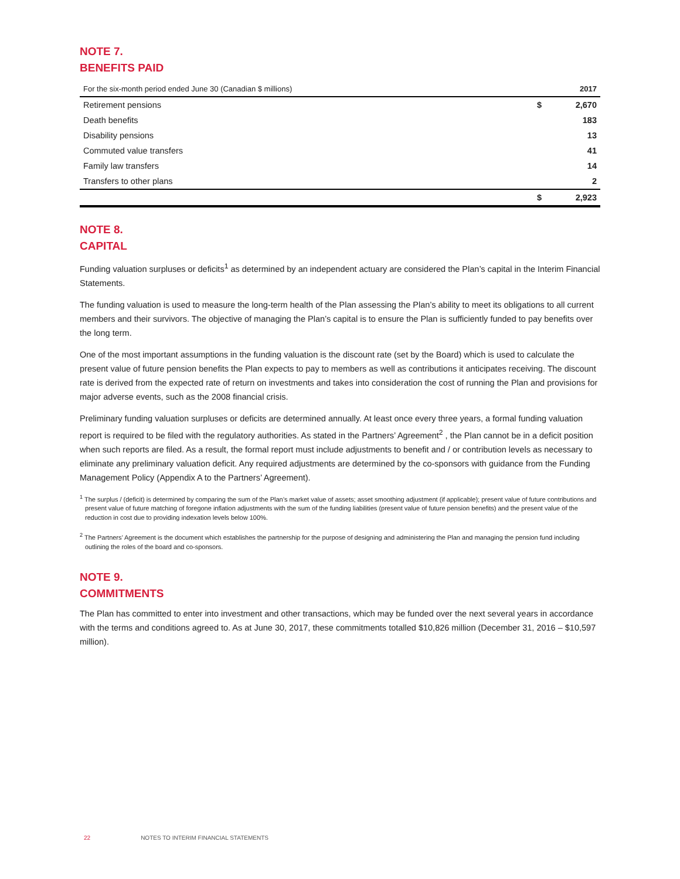NOTE 7.
BENEFITS PAID
| For the six-month period ended June 30 (Canadian $ millions) | | 2017 |
| Retirement pensions | $ | 2,670 |
| Death benefits | | 183 |
| Disability pensions | | 13 |
| Commuted value transfers | | 41 |
| Family law transfers | | 14 |
| Transfers to other plans | | 2 |
| | $ | 2,923 |
NOTE 8.
CAPITAL
Funding valuation surpluses or deficits<sup>1</sup> as determined by an independent actuary are considered the Plan’s capital in the Interim Financial Statements.
The funding valuation is used to measure the long-term health of the Plan assessing the Plan’s ability to meet its obligations to all current members and their survivors. The objective of managing the Plan’s capital is to ensure the Plan is sufficiently funded to pay benefits over the long term.
One of the most important assumptions in the funding valuation is the discount rate (set by the Board) which is used to calculate the present value of future pension benefits the Plan expects to pay to members as well as contributions it anticipates receiving. The discount rate is derived from the expected rate of return on investments and takes into consideration the cost of running the Plan and provisions for major adverse events, such as the 2008 financial crisis.
Preliminary funding valuation surpluses or deficits are determined annually. At least once every three years, a formal funding valuation report is required to be filed with the regulatory authorities. As stated in the Partners’ Agreement<sup>2</sup> , the Plan cannot be in a deficit position when such reports are filed. As a result, the formal report must include adjustments to benefit and / or contribution levels as necessary to eliminate any preliminary valuation deficit. Any required adjustments are determined by the co-sponsors with guidance from the Funding Management Policy (Appendix A to the Partners’ Agreement).
<sup>1</sup> The surplus / (deficit) is determined by comparing the sum of the Plan’s market value of assets; asset smoothing adjustment (if applicable); present value of future contributions and present value of future matching of foregone inflation adjustments with the sum of the funding liabilities (present value of future pension benefits) and the present value of the reduction in cost due to providing indexation levels below 100%.
<sup>2</sup> The Partners’ Agreement is the document which establishes the partnership for the purpose of designing and administering the Plan and managing the pension fund including outlining the roles of the board and co-sponsors.
NOTE 9.
COMMITMENTS
The Plan has committed to enter into investment and other transactions, which may be funded over the next several years in accordance with the terms and conditions agreed to. As at June 30, 2017, these commitments totalled $10,826 million (December 31, 2016 – $10,597 million).
22 NOTES TO INTERIM FINANCIAL STATEMENTS